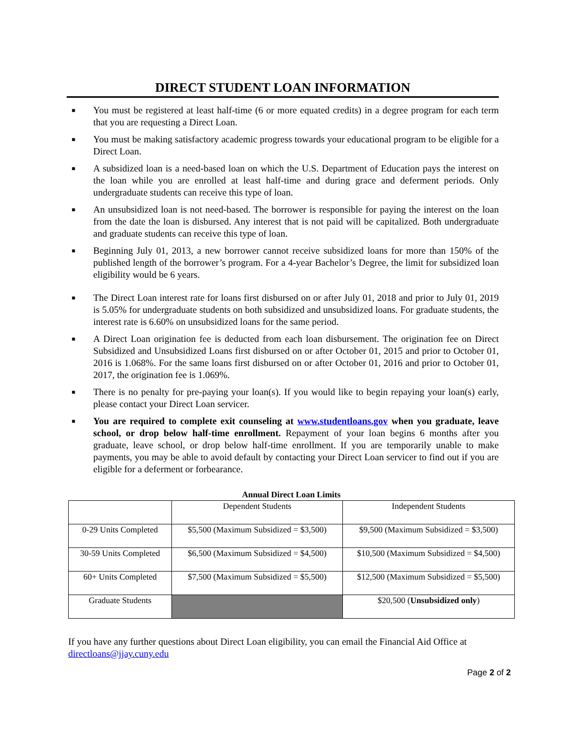DIRECT STUDENT LOAN INFORMATION
■ You must be registered at least half-time (6 or more equated credits) in a degree program for each term that you are requesting a Direct Loan.
■ You must be making satisfactory academic progress towards your educational program to be eligible for a Direct Loan.
■ A subsidized loan is a need-based loan on which the U.S. Department of Education pays the interest on the loan while you are enrolled at least half-time and during grace and deferment periods. Only undergraduate students can receive this type of loan.
■ An unsubsidized loan is not need-based. The borrower is responsible for paying the interest on the loan from the date the loan is disbursed. Any interest that is not paid will be capitalized. Both undergraduate and graduate students can receive this type of loan.
■ Beginning July 01, 2013, a new borrower cannot receive subsidized loans for more than 150% of the published length of the borrower’s program. For a 4-year Bachelor’s Degree, the limit for subsidized loan eligibility would be 6 years.
■ The Direct Loan interest rate for loans first disbursed on or after July 01, 2018 and prior to July 01, 2019 is 5.05% for undergraduate students on both subsidized and unsubsidized loans. For graduate students, the interest rate is 6.60% on unsubsidized loans for the same period.
■ A Direct Loan origination fee is deducted from each loan disbursement. The origination fee on Direct Subsidized and Unsubsidized Loans first disbursed on or after October 01, 2015 and prior to October 01, 2016 is 1.068%. For the same loans first disbursed on or after October 01, 2016 and prior to October 01, 2017, the origination fee is 1.069%.
■ There is no penalty for pre-paying your loan(s). If you would like to begin repaying your loan(s) early, please contact your Direct Loan servicer.
■ You are required to complete exit counseling at www.studentloans.gov when you graduate, leave school, or drop below half-time enrollment. Repayment of your loan begins 6 months after you graduate, leave school, or drop below half-time enrollment. If you are temporarily unable to make payments, you may be able to avoid default by contacting your Direct Loan servicer to find out if you are eligible for a deferment or forbearance.
Annual Direct Loan Limits
| | Dependent Students | Independent Students |
| --- | --- | --- |
| 0-29 Units Completed | $5,500 (Maximum Subsidized = $3,500) | $9,500 (Maximum Subsidized = $3,500) |
| 30-59 Units Completed | $6,500 (Maximum Subsidized = $4,500) | $10,500 (Maximum Subsidized = $4,500) |
| 60+ Units Completed | $7,500 (Maximum Subsidized = $5,500) | $12,500 (Maximum Subsidized = $5,500) |
| Graduate Students | | $20,500 ( Unsubsidized only ) |
If you have any further questions about Direct Loan eligibility, you can email the Financial Aid Office at directloans@jjay.cuny.edu
Page 2 of 2